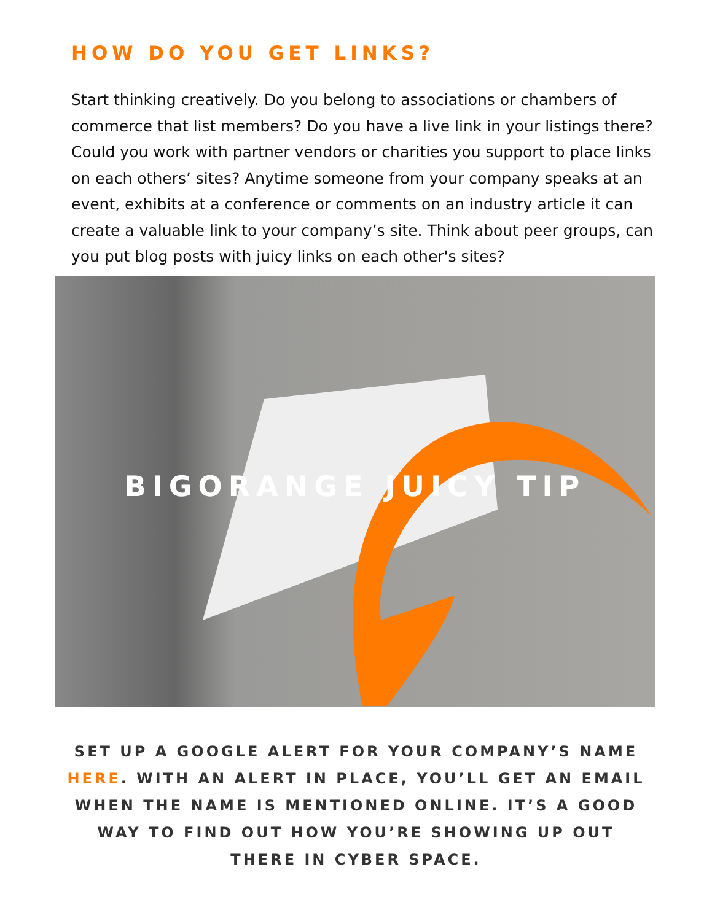HOW DO YOU GET LINKS?
Start thinking creatively. Do you belong to associations or chambers of commerce that list members? Do you have a live link in your listings there? Could you work with partner vendors or charities you support to place links on each others’ sites? Anytime someone from your company speaks at an event, exhibits at a conference or comments on an industry article it can create a valuable link to your company’s site. Think about peer groups, can you put blog posts with juicy links on each other's sites?
BIGORANGE JUICY TIP
SET UP A GOOGLE ALERT FOR YOUR COMPANY’S NAME HERE. WITH AN ALERT IN PLACE, YOU’LL GET AN EMAIL WHEN THE NAME IS MENTIONED ONLINE. IT’S A GOOD WAY TO FIND OUT HOW YOU’RE SHOWING UP OUT THERE IN CYBER SPACE.